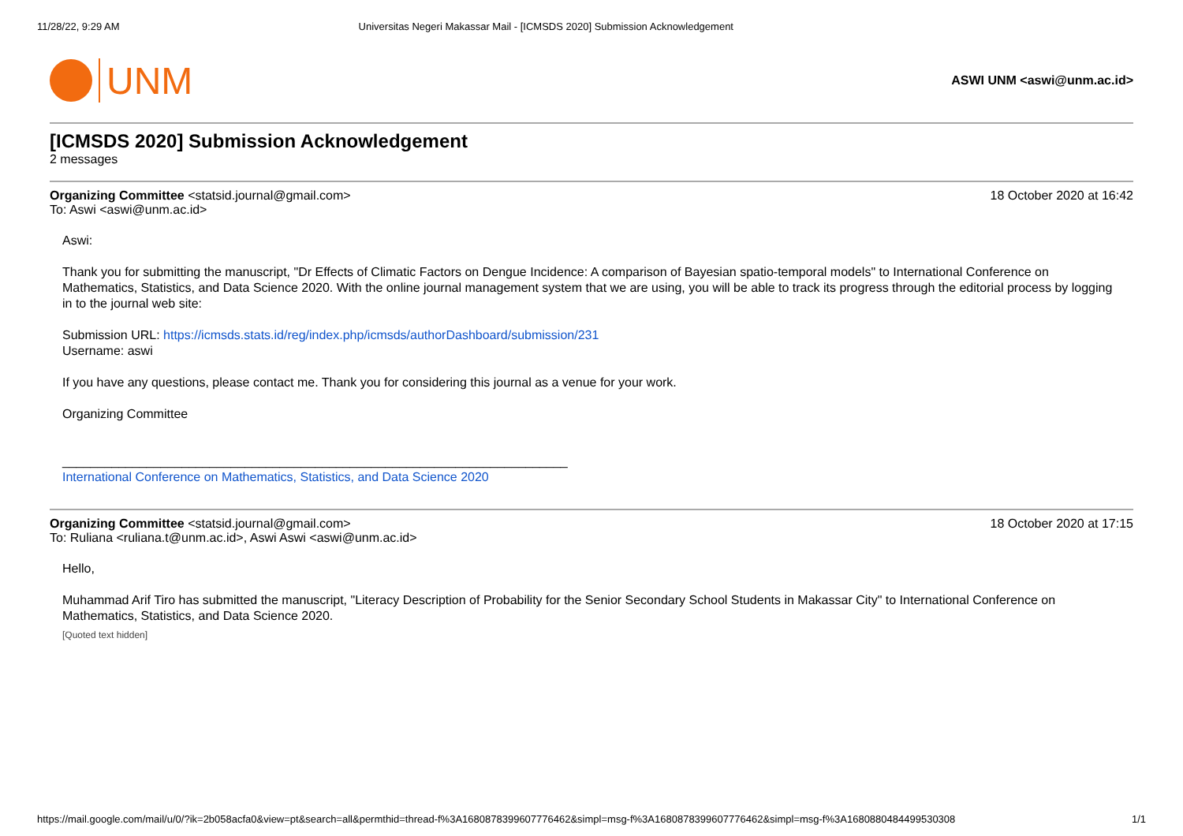11/28/22, 9:29 AM Universitas Negeri Makassar Mail - [ICMSDS 2020] Submission Acknowledgement
UNM
ASWI UNM <aswi@unm.ac.id>
[ICMSDS 2020] Submission Acknowledgement
2 messages
Organizing Committee <statsid.journal@gmail.com> 18 October 2020 at 16:42
To: Aswi <aswi@unm.ac.id>
Aswi:
Thank you for submitting the manuscript, "Dr Effects of Climatic Factors on Dengue Incidence: A comparison of Bayesian spatio-temporal models" to International Conference on Mathematics, Statistics, and Data Science 2020. With the online journal management system that we are using, you will be able to track its progress through the editorial process by logging in to the journal web site:
Submission URL: https://icmsds.stats.id/reg/index.php/icmsds/authorDashboard/submission/231
Username: aswi
If you have any questions, please contact me. Thank you for considering this journal as a venue for your work.
Organizing Committee
________________________________________________________________________
International Conference on Mathematics, Statistics, and Data Science 2020
Organizing Committee <statsid.journal@gmail.com> 18 October 2020 at 17:15
To: Ruliana <ruliana.t@unm.ac.id>, Aswi Aswi <aswi@unm.ac.id>
Hello,
Muhammad Arif Tiro has submitted the manuscript, "Literacy Description of Probability for the Senior Secondary School Students in Makassar City" to International Conference on Mathematics, Statistics, and Data Science 2020.
[Quoted text hidden]
https://mail.google.com/mail/u/0/?ik=2b058acfa0&view=pt&search=all&permthid=thread-f%3A1680878399607776462&simpl=msg-f%3A1680878399607776462&simpl=msg-f%3A1680880484499530308 1/1